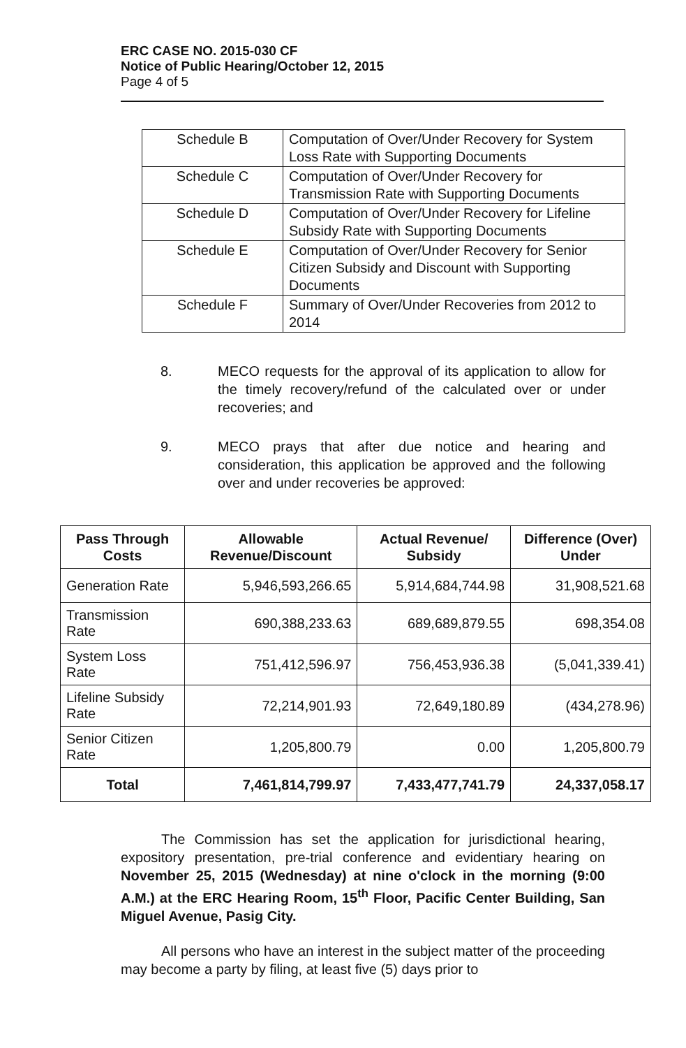ERC CASE NO. 2015-030 CF
Notice of Public Hearing/October 12, 2015
Page 4 of 5
| Schedule B | Computation of Over/Under Recovery for System Loss Rate with Supporting Documents |
| Schedule C | Computation of Over/Under Recovery for Transmission Rate with Supporting Documents |
| Schedule D | Computation of Over/Under Recovery for Lifeline Subsidy Rate with Supporting Documents |
| Schedule E | Computation of Over/Under Recovery for Senior Citizen Subsidy and Discount with Supporting Documents |
| Schedule F | Summary of Over/Under Recoveries from 2012 to 2014 |
8. MECO requests for the approval of its application to allow for the timely recovery/refund of the calculated over or under recoveries; and
9. MECO prays that after due notice and hearing and consideration, this application be approved and the following over and under recoveries be approved:
| Pass Through Costs | Allowable Revenue/Discount | Actual Revenue/ Subsidy | Difference (Over) Under |
| --- | --- | --- | --- |
| Generation Rate | 5,946,593,266.65 | 5,914,684,744.98 | 31,908,521.68 |
| Transmission Rate | 690,388,233.63 | 689,689,879.55 | 698,354.08 |
| System Loss Rate | 751,412,596.97 | 756,453,936.38 | (5,041,339.41) |
| Lifeline Subsidy Rate | 72,214,901.93 | 72,649,180.89 | (434,278.96) |
| Senior Citizen Rate | 1,205,800.79 | 0.00 | 1,205,800.79 |
| Total | 7,461,814,799.97 | 7,433,477,741.79 | 24,337,058.17 |
The Commission has set the application for jurisdictional hearing, expository presentation, pre-trial conference and evidentiary hearing on November 25, 2015 (Wednesday) at nine o'clock in the morning (9:00 A.M.) at the ERC Hearing Room, 15<sup>th</sup> Floor, Pacific Center Building, San Miguel Avenue, Pasig City.
All persons who have an interest in the subject matter of the proceeding may become a party by filing, at least five (5) days prior to